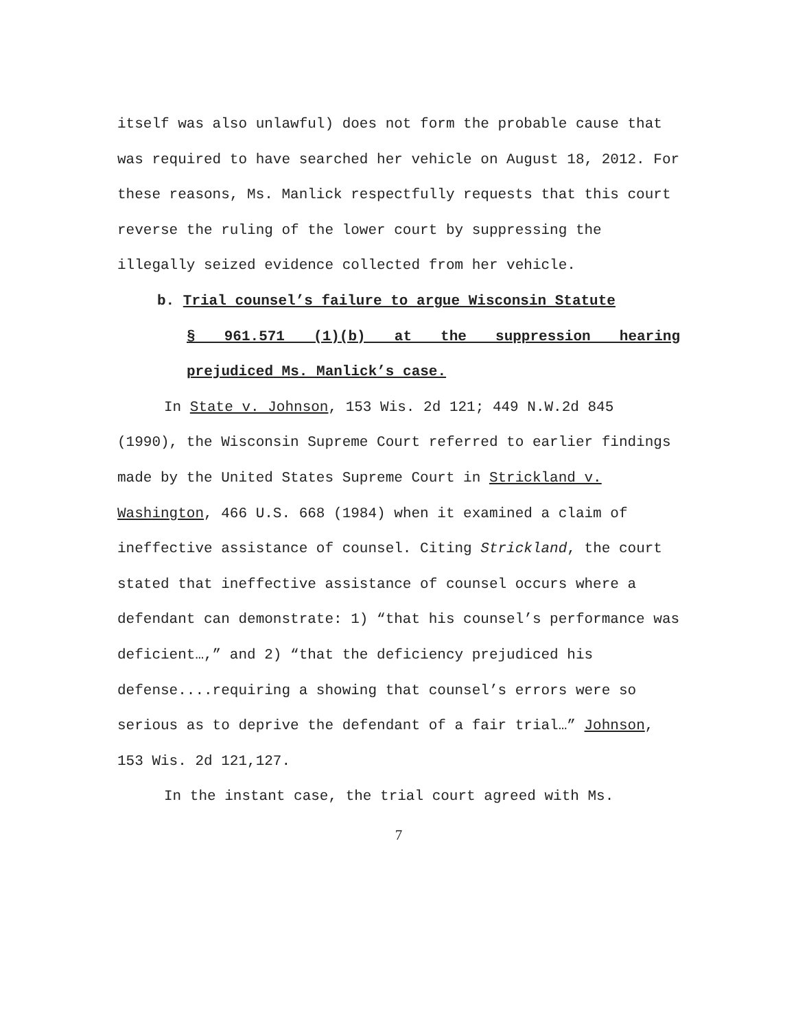itself was also unlawful) does not form the probable cause that was required to have searched her vehicle on August 18, 2012. For these reasons, Ms. Manlick respectfully requests that this court reverse the ruling of the lower court by suppressing the illegally seized evidence collected from her vehicle.
b. Trial counsel’s failure to argue Wisconsin Statute
§ 961.571 (1)(b) at the suppression hearing
prejudiced Ms. Manlick’s case.
In State v. Johnson, 153 Wis. 2d 121; 449 N.W.2d 845 (1990), the Wisconsin Supreme Court referred to earlier findings made by the United States Supreme Court in Strickland v. Washington, 466 U.S. 668 (1984) when it examined a claim of ineffective assistance of counsel. Citing Strickland, the court stated that ineffective assistance of counsel occurs where a defendant can demonstrate: 1) “that his counsel’s performance was deficient…,” and 2) “that the deficiency prejudiced his defense....requiring a showing that counsel’s errors were so serious as to deprive the defendant of a fair trial…” Johnson, 153 Wis. 2d 121,127.
In the instant case, the trial court agreed with Ms.
7